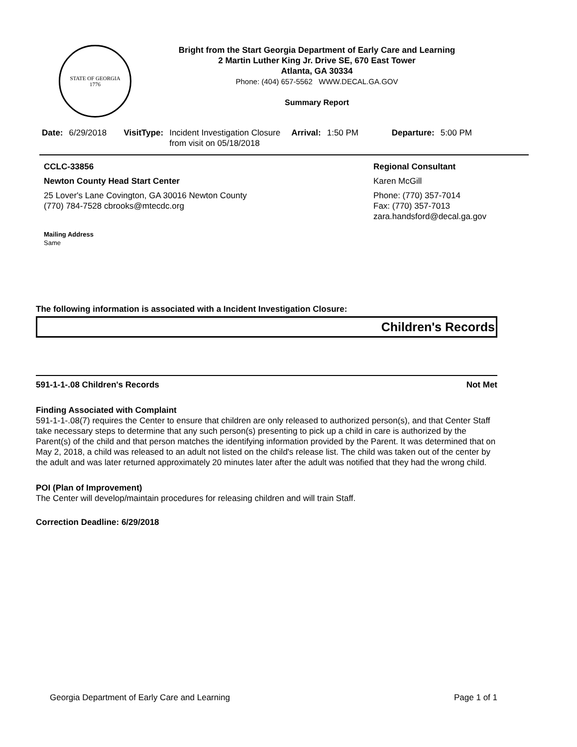STATE OF GEORGIA
1776
Bright from the Start Georgia Department of Early Care and Learning
2 Martin Luther King Jr. Drive SE, 670 East Tower
Atlanta, GA 30334
Phone: (404) 657-5562 WWW.DECAL.GA.GOV
Summary Report
Date: 6/29/2018 VisitType: Incident Investigation Closure from visit on 05/18/2018 Arrival: 1:50 PM Departure: 5:00 PM
CCLC-33856
Newton County Head Start Center
25 Lover's Lane Covington, GA 30016 Newton County
(770) 784-7528 cbrooks@mtecdc.org
Mailing Address
Same
Regional Consultant
Karen McGill
Phone: (770) 357-7014
Fax: (770) 357-7013
zara.handsford@decal.ga.gov
The following information is associated with a Incident Investigation Closure:
Children's Records
591-1-1-.08 Children's Records Not Met
Finding Associated with Complaint
591-1-1-.08(7) requires the Center to ensure that children are only released to authorized person(s), and that Center Staff take necessary steps to determine that any such person(s) presenting to pick up a child in care is authorized by the Parent(s) of the child and that person matches the identifying information provided by the Parent. It was determined that on May 2, 2018, a child was released to an adult not listed on the child's release list. The child was taken out of the center by the adult and was later returned approximately 20 minutes later after the adult was notified that they had the wrong child.
POI (Plan of Improvement)
The Center will develop/maintain procedures for releasing children and will train Staff.
Correction Deadline: 6/29/2018
Georgia Department of Early Care and Learning Page 1 of 1